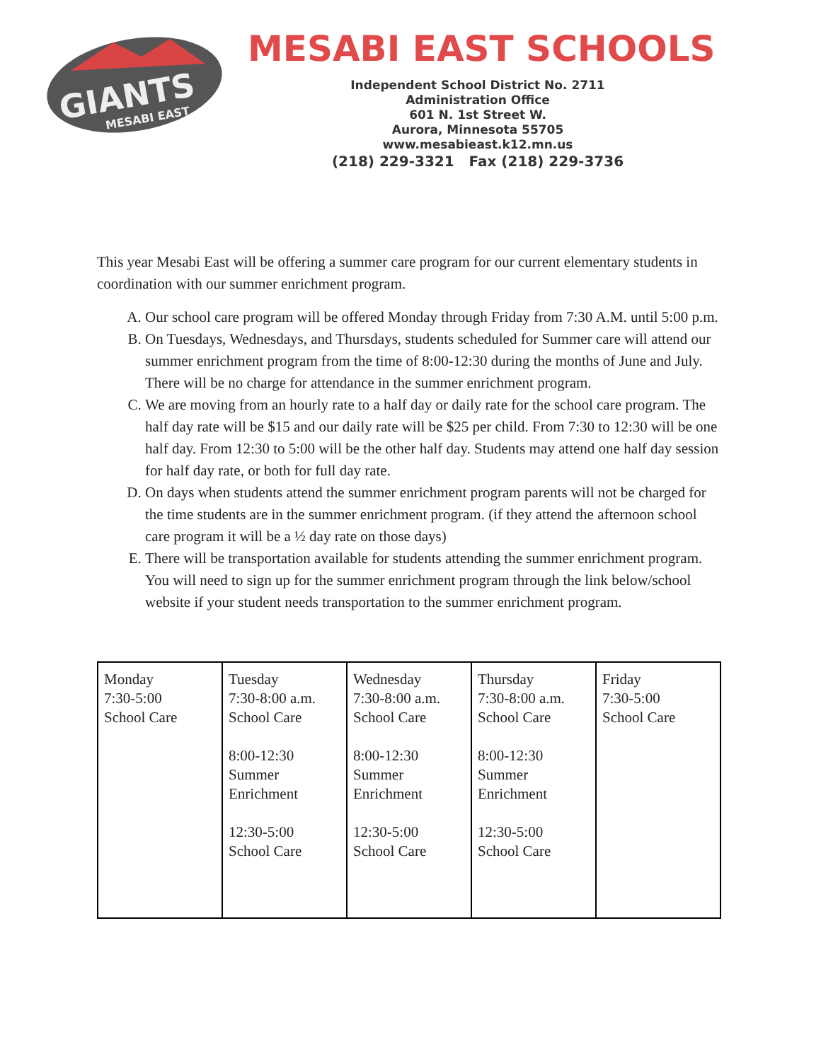GIANTS
MESABI EAST
MESABI EAST SCHOOLS
Independent School District No. 2711
Administration Office
601 N. 1st Street W.
Aurora, Minnesota 55705
www.mesabieast.k12.mn.us
(218) 229-3321 Fax (218) 229-3736
This year Mesabi East will be offering a summer care program for our current elementary students in coordination with our summer enrichment program.
A. Our school care program will be offered Monday through Friday from 7:30 A.M. until 5:00 p.m.
B. On Tuesdays, Wednesdays, and Thursdays, students scheduled for Summer care will attend our summer enrichment program from the time of 8:00-12:30 during the months of June and July. There will be no charge for attendance in the summer enrichment program.
C. We are moving from an hourly rate to a half day or daily rate for the school care program. The half day rate will be $15 and our daily rate will be $25 per child. From 7:30 to 12:30 will be one half day. From 12:30 to 5:00 will be the other half day. Students may attend one half day session for half day rate, or both for full day rate.
D. On days when students attend the summer enrichment program parents will not be charged for the time students are in the summer enrichment program. (if they attend the afternoon school care program it will be a ½ day rate on those days)
E. There will be transportation available for students attending the summer enrichment program. You will need to sign up for the summer enrichment program through the link below/school website if your student needs transportation to the summer enrichment program.
| Monday 7:30-5:00 School Care | Tuesday 7:30-8:00 a.m. School Care 8:00-12:30 Summer Enrichment 12:30-5:00 School Care | Wednesday 7:30-8:00 a.m. School Care 8:00-12:30 Summer Enrichment 12:30-5:00 School Care | Thursday 7:30-8:00 a.m. School Care 8:00-12:30 Summer Enrichment 12:30-5:00 School Care | Friday 7:30-5:00 School Care |